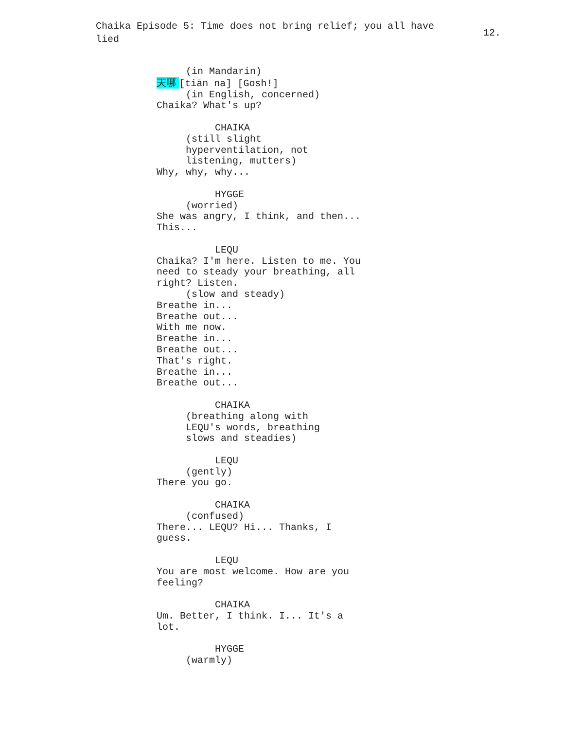Chaika Episode 5: Time does not bring relief; you all have lied
12.
(in Mandarin) 天哪 [tiān na] [Gosh!] (in English, concerned) Chaika? What's up? CHAIKA (still slight hyperventilation, not listening, mutters) Why, why, why... HYGGE (worried) She was angry, I think, and then... This... LEQU Chaika? I'm here. Listen to me. You need to steady your breathing, all right? Listen. (slow and steady) Breathe in... Breathe out... With me now. Breathe in... Breathe out... That's right. Breathe in... Breathe out... CHAIKA (breathing along with LEQU's words, breathing slows and steadies) LEQU (gently) There you go. CHAIKA (confused) There... LEQU? Hi... Thanks, I guess. LEQU You are most welcome. How are you feeling? CHAIKA Um. Better, I think. I... It's a lot. HYGGE (warmly)